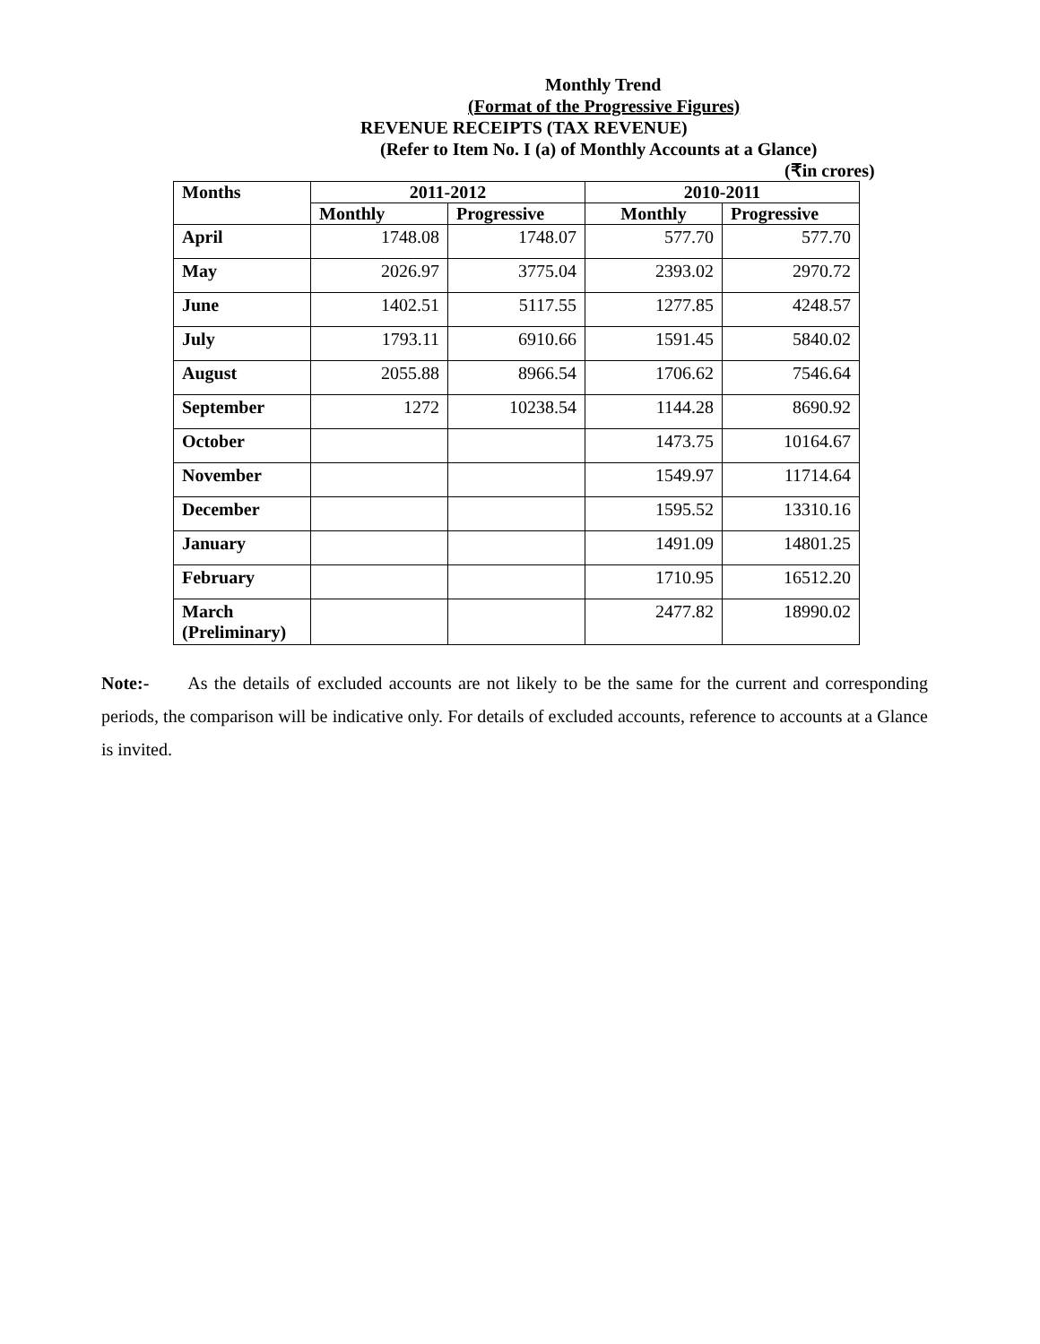Monthly Trend
(Format of the Progressive Figures)
REVENUE RECEIPTS (TAX REVENUE)
(Refer to Item No. I (a) of Monthly Accounts at a Glance)
(₹in crores)
| Months | 2011-2012 | | 2010-2011 | |
| --- | --- | --- | --- | --- |
| | Monthly | Progressive | Monthly | Progressive |
| April | 1748.08 | 1748.07 | 577.70 | 577.70 |
| May | 2026.97 | 3775.04 | 2393.02 | 2970.72 |
| June | 1402.51 | 5117.55 | 1277.85 | 4248.57 |
| July | 1793.11 | 6910.66 | 1591.45 | 5840.02 |
| August | 2055.88 | 8966.54 | 1706.62 | 7546.64 |
| September | 1272 | 10238.54 | 1144.28 | 8690.92 |
| October | | | 1473.75 | 10164.67 |
| November | | | 1549.97 | 11714.64 |
| December | | | 1595.52 | 13310.16 |
| January | | | 1491.09 | 14801.25 |
| February | | | 1710.95 | 16512.20 |
| March (Preliminary) | | | 2477.82 | 18990.02 |
Note:- As the details of excluded accounts are not likely to be the same for the current and corresponding periods, the comparison will be indicative only. For details of excluded accounts, reference to accounts at a Glance is invited.